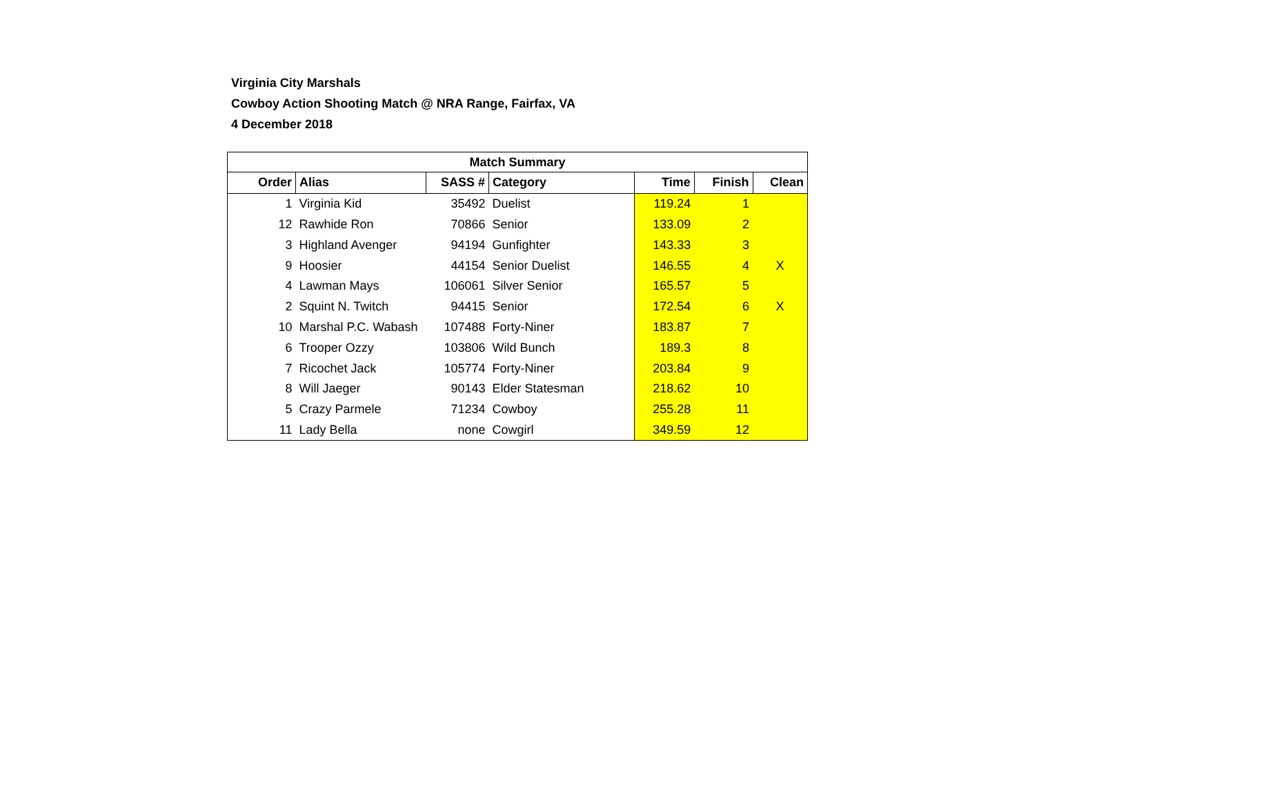Virginia City Marshals
Cowboy Action Shooting Match @ NRA Range, Fairfax, VA
4 December 2018
| Match Summary | | | | | | |
| --- | --- | --- | --- | --- | --- | --- |
| Order | Alias | SASS # | Category | Time | Finish | Clean |
| 1 | Virginia Kid | 35492 | Duelist | 119.24 | 1 | |
| 12 | Rawhide Ron | 70866 | Senior | 133.09 | 2 | |
| 3 | Highland Avenger | 94194 | Gunfighter | 143.33 | 3 | |
| 9 | Hoosier | 44154 | Senior Duelist | 146.55 | 4 | X |
| 4 | Lawman Mays | 106061 | Silver Senior | 165.57 | 5 | |
| 2 | Squint N. Twitch | 94415 | Senior | 172.54 | 6 | X |
| 10 | Marshal P.C. Wabash | 107488 | Forty-Niner | 183.87 | 7 | |
| 6 | Trooper Ozzy | 103806 | Wild Bunch | 189.3 | 8 | |
| 7 | Ricochet Jack | 105774 | Forty-Niner | 203.84 | 9 | |
| 8 | Will Jaeger | 90143 | Elder Statesman | 218.62 | 10 | |
| 5 | Crazy Parmele | 71234 | Cowboy | 255.28 | 11 | |
| 11 | Lady Bella | none | Cowgirl | 349.59 | 12 | |